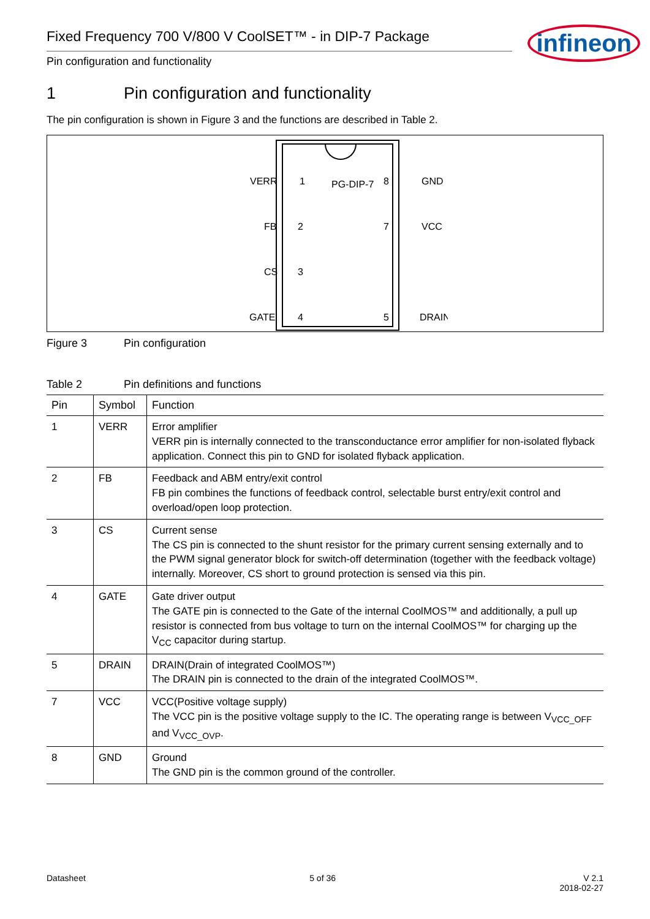Fixed Frequency 700 V/800 V CoolSET™ - in DIP-7 Package
Pin configuration and functionality
infineon
1 Pin configuration and functionality
The pin configuration is shown in Figure 3 and the functions are described in Table 2.
VERR
1
PG-DIP-7
8
GND
FB
2
7
VCC
CS
3
GATE
4
5
DRAIN
Figure 3 Pin configuration
Table 2 Pin definitions and functions
| Pin | Symbol | Function |
| --- | --- | --- |
| 1 | VERR | Error amplifier VERR pin is internally connected to the transconductance error amplifier for non-isolated flyback application. Connect this pin to GND for isolated flyback application. |
| 2 | FB | Feedback and ABM entry/exit control FB pin combines the functions of feedback control, selectable burst entry/exit control and overload/open loop protection. |
| 3 | CS | Current sense The CS pin is connected to the shunt resistor for the primary current sensing externally and to the PWM signal generator block for switch-off determination (together with the feedback voltage) internally. Moreover, CS short to ground protection is sensed via this pin. |
| 4 | GATE | Gate driver output The GATE pin is connected to the Gate of the internal CoolMOS™ and additionally, a pull up resistor is connected from bus voltage to turn on the internal CoolMOS™ for charging up the V<sub>CC</sub> capacitor during startup. |
| 5 | DRAIN | DRAIN(Drain of integrated CoolMOS™) The DRAIN pin is connected to the drain of the integrated CoolMOS™. |
| 7 | VCC | VCC(Positive voltage supply) The VCC pin is the positive voltage supply to the IC. The operating range is between V<sub>VCC_OFF</sub> and V<sub>VCC_OVP</sub>. |
| 8 | GND | Ground The GND pin is the common ground of the controller. |
Datasheet 5 of 36 V 2.1
2018-02-27